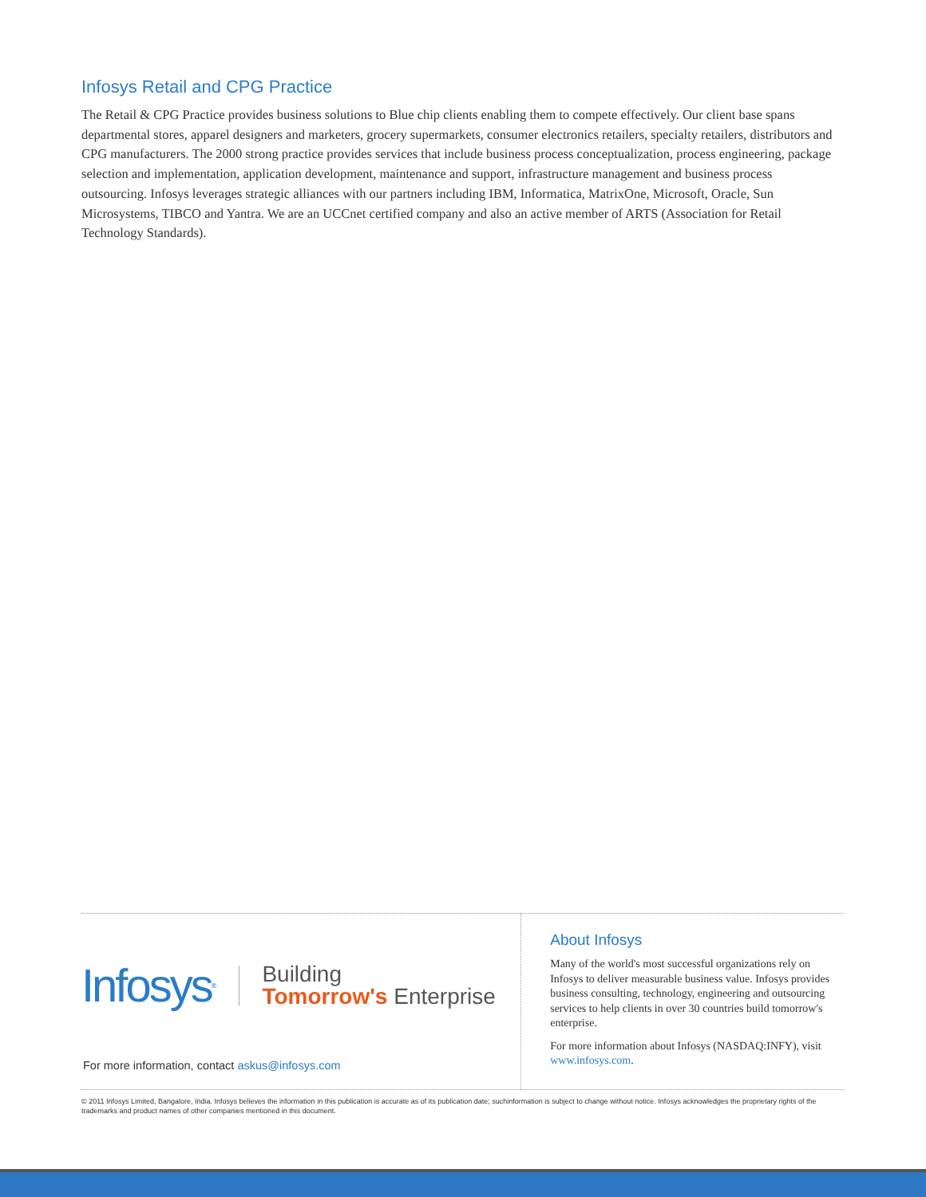Infosys Retail and CPG Practice
The Retail & CPG Practice provides business solutions to Blue chip clients enabling them to compete effectively. Our client base spans departmental stores, apparel designers and marketers, grocery supermarkets, consumer electronics retailers, specialty retailers, distributors and CPG manufacturers. The 2000 strong practice provides services that include business process conceptualization, process engineering, package selection and implementation, application development, maintenance and support, infrastructure management and business process outsourcing. Infosys leverages strategic alliances with our partners including IBM, Informatica, MatrixOne, Microsoft, Oracle, Sun Microsystems, TIBCO and Yantra. We are an UCCnet certified company and also an active member of ARTS (Association for Retail Technology Standards).
Infosys<sup>®</sup>
Building
Tomorrow's Enterprise
For more information, contact askus@infosys.com
About Infosys
Many of the world's most successful organizations rely on Infosys to deliver measurable business value. Infosys provides business consulting, technology, engineering and outsourcing services to help clients in over 30 countries build tomorrow's enterprise.
For more information about Infosys (NASDAQ:INFY), visit www.infosys.com.
© 2011 Infosys Limited, Bangalore, India. Infosys believes the information in this publication is accurate as of its publication date; suchinformation is subject to change without notice. Infosys acknowledges the proprietary rights of the trademarks and product names of other companies mentioned in this document.